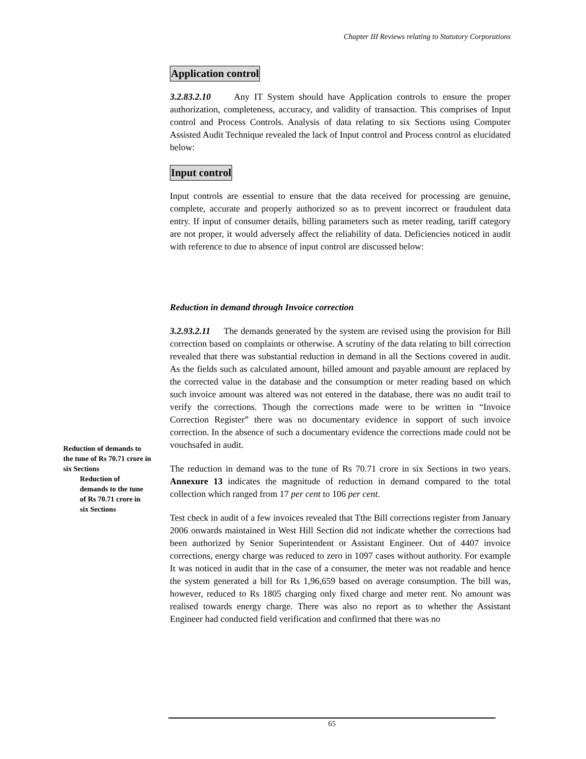Chapter III Reviews relating to Statutory Corporations
Application control
3.2.83.2.10 Any IT System should have Application controls to ensure the proper authorization, completeness, accuracy, and validity of transaction. This comprises of Input control and Process Controls. Analysis of data relating to six Sections using Computer Assisted Audit Technique revealed the lack of Input control and Process control as elucidated below:
Input control
Input controls are essential to ensure that the data received for processing are genuine, complete, accurate and properly authorized so as to prevent incorrect or fraudulent data entry. If input of consumer details, billing parameters such as meter reading, tariff category are not proper, it would adversely affect the reliability of data. Deficiencies noticed in audit with reference to due to absence of input control are discussed below:
Reduction in demand through Invoice correction
3.2.93.2.11 The demands generated by the system are revised using the provision for Bill correction based on complaints or otherwise. A scrutiny of the data relating to bill correction revealed that there was substantial reduction in demand in all the Sections covered in audit. As the fields such as calculated amount, billed amount and payable amount are replaced by the corrected value in the database and the consumption or meter reading based on which such invoice amount was altered was not entered in the database, there was no audit trail to verify the corrections. Though the corrections made were to be written in “Invoice Correction Register” there was no documentary evidence in support of such invoice correction. In the absence of such a documentary evidence the corrections made could not be vouchsafed in audit.
The reduction in demand was to the tune of Rs 70.71 crore in six Sections in two years. Annexure 13 indicates the magnitude of reduction in demand compared to the total collection which ranged from 17 per cent to 106 per cent.
Test check in audit of a few invoices revealed that Tthe Bill corrections register from January 2006 onwards maintained in West Hill Section did not indicate whether the corrections had been authorized by Senior Superintendent or Assistant Engineer. Out of 4407 invoice corrections, energy charge was reduced to zero in 1097 cases without authority. For example It was noticed in audit that in the case of a consumer, the meter was not readable and hence the system generated a bill for Rs 1,96,659 based on average consumption. The bill was, however, reduced to Rs 1805 charging only fixed charge and meter rent. No amount was realised towards energy charge. There was also no report as to whether the Assistant Engineer had conducted field verification and confirmed that there was no
Reduction of demands to the tune of Rs 70.71 crore in six Sections
Reduction of demands to the tune of Rs 70.71 crore in six Sections
65